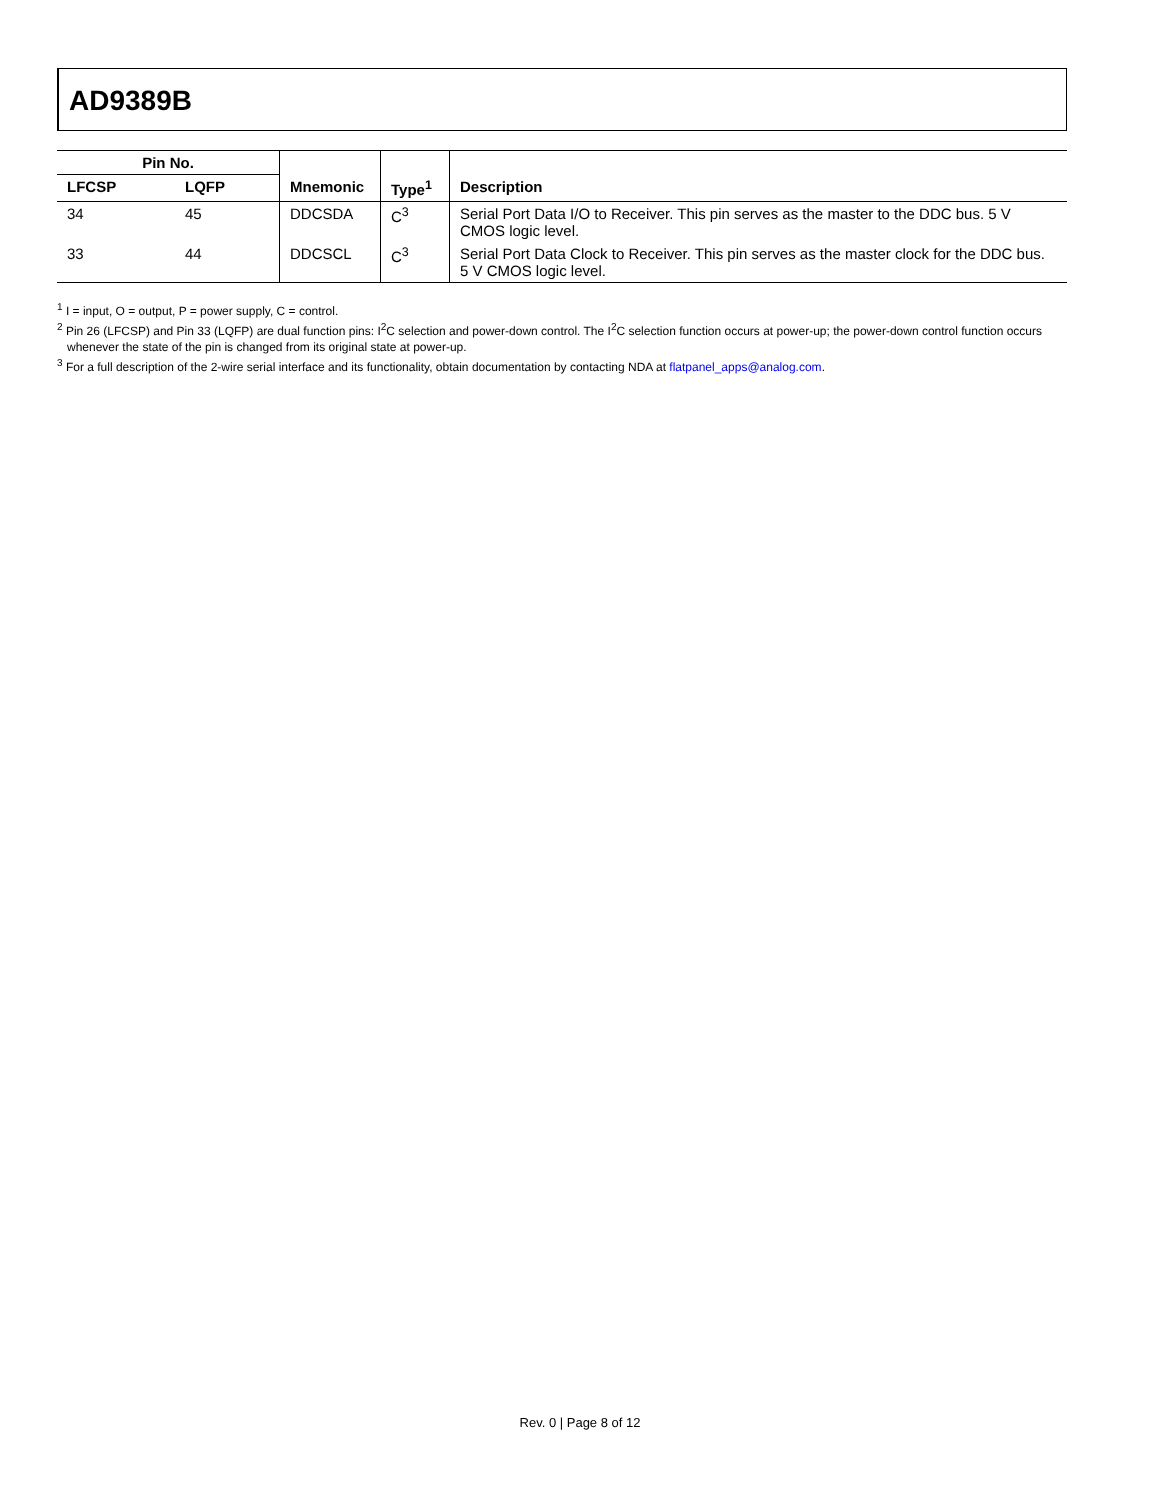AD9389B
| Pin No. | | | | |
| --- | --- | --- | --- | --- |
| LFCSP | LQFP | Mnemonic | Type<sup>1</sup> | Description |
| 34 | 45 | DDCSDA | C<sup>3</sup> | Serial Port Data I/O to Receiver. This pin serves as the master to the DDC bus. 5 V CMOS logic level. |
| 33 | 44 | DDCSCL | C<sup>3</sup> | Serial Port Data Clock to Receiver. This pin serves as the master clock for the DDC bus. 5 V CMOS logic level. |
<sup>1</sup> I = input, O = output, P = power supply, C = control.
<sup>2</sup> Pin 26 (LFCSP) and Pin 33 (LQFP) are dual function pins: I<sup>2</sup>C selection and power-down control. The I<sup>2</sup>C selection function occurs at power-up; the power-down control function occurs whenever the state of the pin is changed from its original state at power-up.
<sup>3</sup> For a full description of the 2-wire serial interface and its functionality, obtain documentation by contacting NDA at flatpanel_apps@analog.com.
Rev. 0 | Page 8 of 12